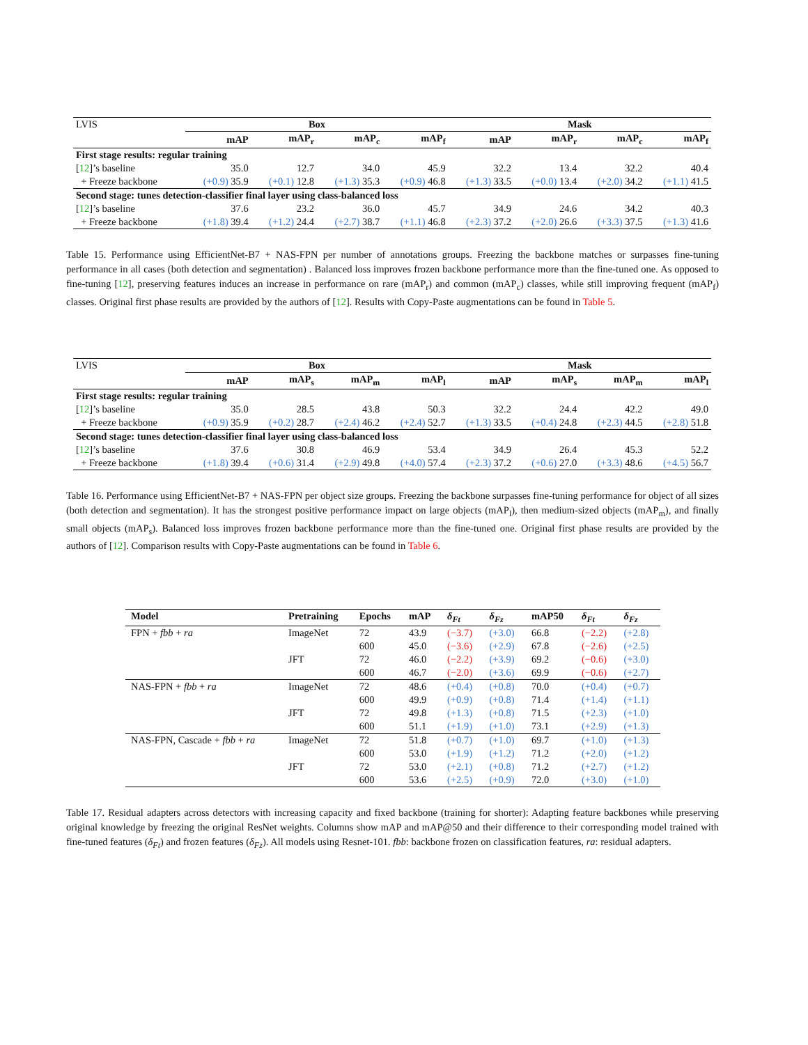| LVIS | Box | | | | Mask | | | |
| | mAP | mAP<sub>r</sub> | mAP<sub>c</sub> | mAP<sub>f</sub> | mAP | mAP<sub>r</sub> | mAP<sub>c</sub> | mAP<sub>f</sub> |
| First stage results: regular training | | | | | | | | |
| [ 12 ]’s baseline | 35.0 | 12.7 | 34.0 | 45.9 | 32.2 | 13.4 | 32.2 | 40.4 |
| + Freeze backbone | (+0.9) 35.9 | (+0.1) 12.8 | (+1.3) 35.3 | (+0.9) 46.8 | (+1.3) 33.5 | (+0.0) 13.4 | (+2.0) 34.2 | (+1.1) 41.5 |
| Second stage: tunes detection-classifier final layer using class-balanced loss | | | | | | | | |
| [ 12 ]’s baseline | 37.6 | 23.2 | 36.0 | 45.7 | 34.9 | 24.6 | 34.2 | 40.3 |
| + Freeze backbone | (+1.8) 39.4 | (+1.2) 24.4 | (+2.7) 38.7 | (+1.1) 46.8 | (+2.3) 37.2 | (+2.0) 26.6 | (+3.3) 37.5 | (+1.3) 41.6 |
Table 15. Performance using EfficientNet-B7 + NAS-FPN per number of annotations groups. Freezing the backbone matches or surpasses fine-tuning performance in all cases (both detection and segmentation) . Balanced loss improves frozen backbone performance more than the fine-tuned one. As opposed to fine-tuning [12], preserving features induces an increase in performance on rare (mAP<sub>r</sub>) and common (mAP<sub>c</sub>) classes, while still improving frequent (mAP<sub>f</sub>) classes. Original first phase results are provided by the authors of [12]. Results with Copy-Paste augmentations can be found in Table 5.
| LVIS | Box | | | | Mask | | | |
| | mAP | mAP<sub>s</sub> | mAP<sub>m</sub> | mAP<sub>l</sub> | mAP | mAP<sub>s</sub> | mAP<sub>m</sub> | mAP<sub>l</sub> |
| First stage results: regular training | | | | | | | | |
| [ 12 ]’s baseline | 35.0 | 28.5 | 43.8 | 50.3 | 32.2 | 24.4 | 42.2 | 49.0 |
| + Freeze backbone | (+0.9) 35.9 | (+0.2) 28.7 | (+2.4) 46.2 | (+2.4) 52.7 | (+1.3) 33.5 | (+0.4) 24.8 | (+2.3) 44.5 | (+2.8) 51.8 |
| Second stage: tunes detection-classifier final layer using class-balanced loss | | | | | | | | |
| [ 12 ]’s baseline | 37.6 | 30.8 | 46.9 | 53.4 | 34.9 | 26.4 | 45.3 | 52.2 |
| + Freeze backbone | (+1.8) 39.4 | (+0.6) 31.4 | (+2.9) 49.8 | (+4.0) 57.4 | (+2.3) 37.2 | (+0.6) 27.0 | (+3.3) 48.6 | (+4.5) 56.7 |
Table 16. Performance using EfficientNet-B7 + NAS-FPN per object size groups. Freezing the backbone surpasses fine-tuning performance for object of all sizes (both detection and segmentation). It has the strongest positive performance impact on large objects (mAP<sub>l</sub>), then medium-sized objects (mAP<sub>m</sub>), and finally small objects (mAP<sub>s</sub>). Balanced loss improves frozen backbone performance more than the fine-tuned one. Original first phase results are provided by the authors of [12]. Comparison results with Copy-Paste augmentations can be found in Table 6.
| Model | Pretraining | Epochs | mAP | δ<sub>Ft</sub> | δ<sub>Fz</sub> | mAP50 | δ<sub>Ft</sub> | δ<sub>Fz</sub> |
| --- | --- | --- | --- | --- | --- | --- | --- | --- |
| FPN + fbb + ra | ImageNet | 72 | 43.9 | (−3.7) | (+3.0) | 66.8 | (−2.2) | (+2.8) |
| | | 600 | 45.0 | (−3.6) | (+2.9) | 67.8 | (−2.6) | (+2.5) |
| | JFT | 72 | 46.0 | (−2.2) | (+3.9) | 69.2 | (−0.6) | (+3.0) |
| | | 600 | 46.7 | (−2.0) | (+3.6) | 69.9 | (−0.6) | (+2.7) |
| NAS-FPN + fbb + ra | ImageNet | 72 | 48.6 | (+0.4) | (+0.8) | 70.0 | (+0.4) | (+0.7) |
| | | 600 | 49.9 | (+0.9) | (+0.8) | 71.4 | (+1.4) | (+1.1) |
| | JFT | 72 | 49.8 | (+1.3) | (+0.8) | 71.5 | (+2.3) | (+1.0) |
| | | 600 | 51.1 | (+1.9) | (+1.0) | 73.1 | (+2.9) | (+1.3) |
| NAS-FPN, Cascade + fbb + ra | ImageNet | 72 | 51.8 | (+0.7) | (+1.0) | 69.7 | (+1.0) | (+1.3) |
| | | 600 | 53.0 | (+1.9) | (+1.2) | 71.2 | (+2.0) | (+1.2) |
| | JFT | 72 | 53.0 | (+2.1) | (+0.8) | 71.2 | (+2.7) | (+1.2) |
| | | 600 | 53.6 | (+2.5) | (+0.9) | 72.0 | (+3.0) | (+1.0) |
Table 17. Residual adapters across detectors with increasing capacity and fixed backbone (training for shorter): Adapting feature backbones while preserving original knowledge by freezing the original ResNet weights. Columns show mAP and mAP@50 and their difference to their corresponding model trained with fine-tuned features (δ<sub>Ft</sub>) and frozen features (δ<sub>Fz</sub>). All models using Resnet-101. fbb: backbone frozen on classification features, ra: residual adapters.